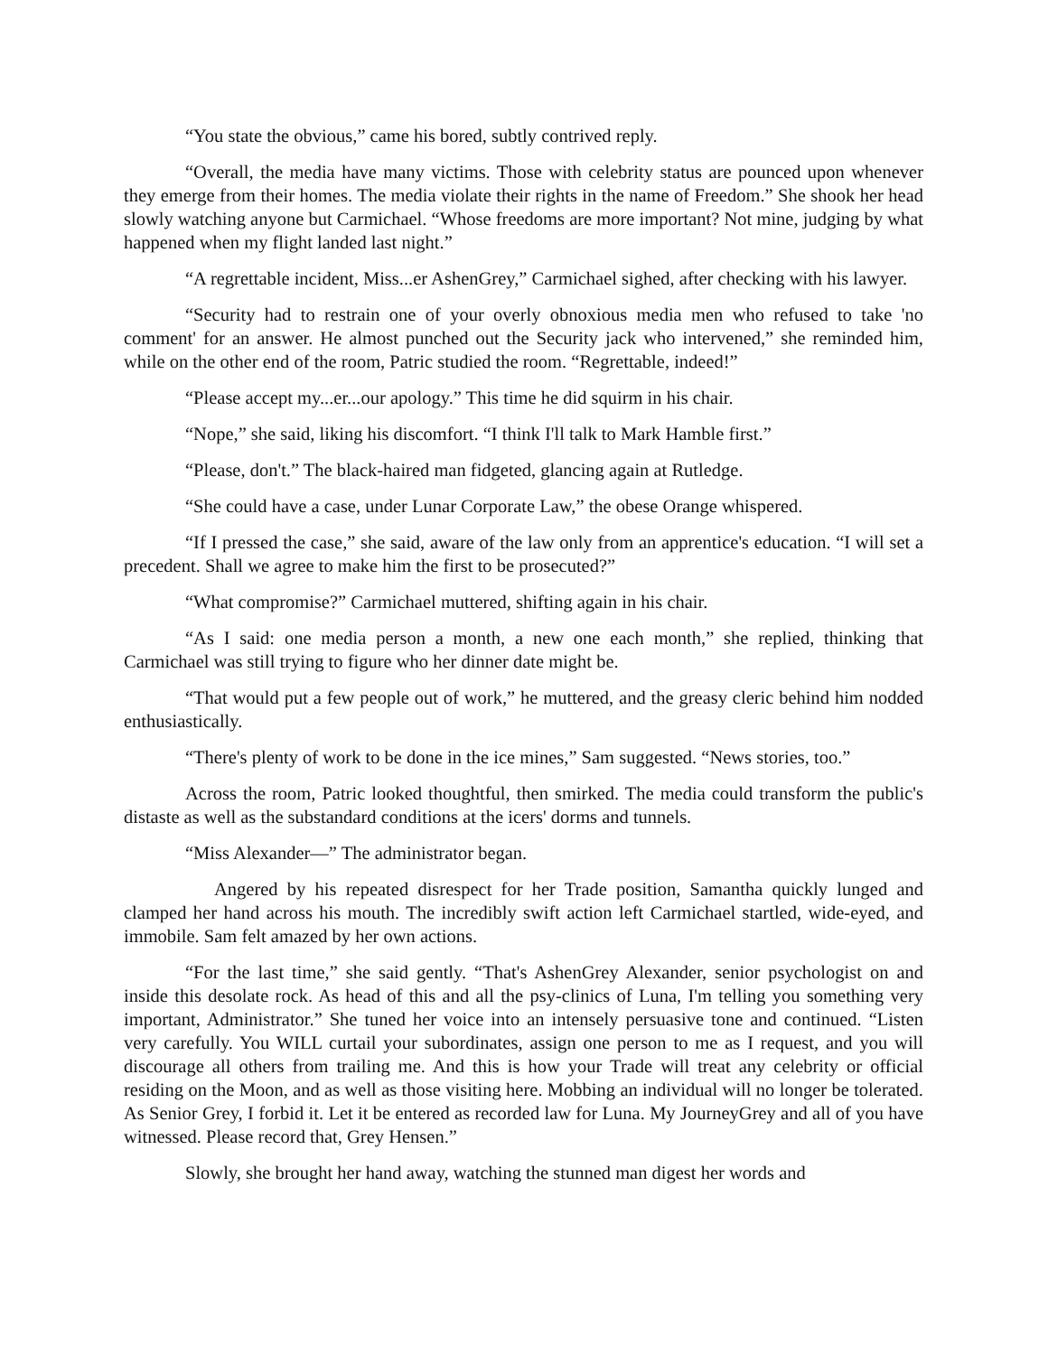“You state the obvious,” came his bored, subtly contrived reply.
“Overall, the media have many victims. Those with celebrity status are pounced upon whenever they emerge from their homes. The media violate their rights in the name of Freedom.” She shook her head slowly watching anyone but Carmichael. “Whose freedoms are more important? Not mine, judging by what happened when my flight landed last night.”
“A regrettable incident, Miss...er AshenGrey,” Carmichael sighed, after checking with his lawyer.
“Security had to restrain one of your overly obnoxious media men who refused to take 'no comment' for an answer. He almost punched out the Security jack who intervened,” she reminded him, while on the other end of the room, Patric studied the room. “Regrettable, indeed!”
“Please accept my...er...our apology.” This time he did squirm in his chair.
“Nope,” she said, liking his discomfort. “I think I'll talk to Mark Hamble first.”
“Please, don't.” The black-haired man fidgeted, glancing again at Rutledge.
“She could have a case, under Lunar Corporate Law,” the obese Orange whispered.
“If I pressed the case,” she said, aware of the law only from an apprentice's education. “I will set a precedent. Shall we agree to make him the first to be prosecuted?”
“What compromise?” Carmichael muttered, shifting again in his chair.
“As I said: one media person a month, a new one each month,” she replied, thinking that Carmichael was still trying to figure who her dinner date might be.
“That would put a few people out of work,” he muttered, and the greasy cleric behind him nodded enthusiastically.
“There's plenty of work to be done in the ice mines,” Sam suggested. “News stories, too.”
Across the room, Patric looked thoughtful, then smirked. The media could transform the public's distaste as well as the substandard conditions at the icers' dorms and tunnels.
“Miss Alexander—” The administrator began.
Angered by his repeated disrespect for her Trade position, Samantha quickly lunged and clamped her hand across his mouth. The incredibly swift action left Carmichael startled, wide-eyed, and immobile. Sam felt amazed by her own actions.
“For the last time,” she said gently. “That's AshenGrey Alexander, senior psychologist on and inside this desolate rock. As head of this and all the psy-clinics of Luna, I'm telling you something very important, Administrator.” She tuned her voice into an intensely persuasive tone and continued. “Listen very carefully. You WILL curtail your subordinates, assign one person to me as I request, and you will discourage all others from trailing me. And this is how your Trade will treat any celebrity or official residing on the Moon, and as well as those visiting here. Mobbing an individual will no longer be tolerated. As Senior Grey, I forbid it. Let it be entered as recorded law for Luna. My JourneyGrey and all of you have witnessed. Please record that, Grey Hensen.”
Slowly, she brought her hand away, watching the stunned man digest her words and